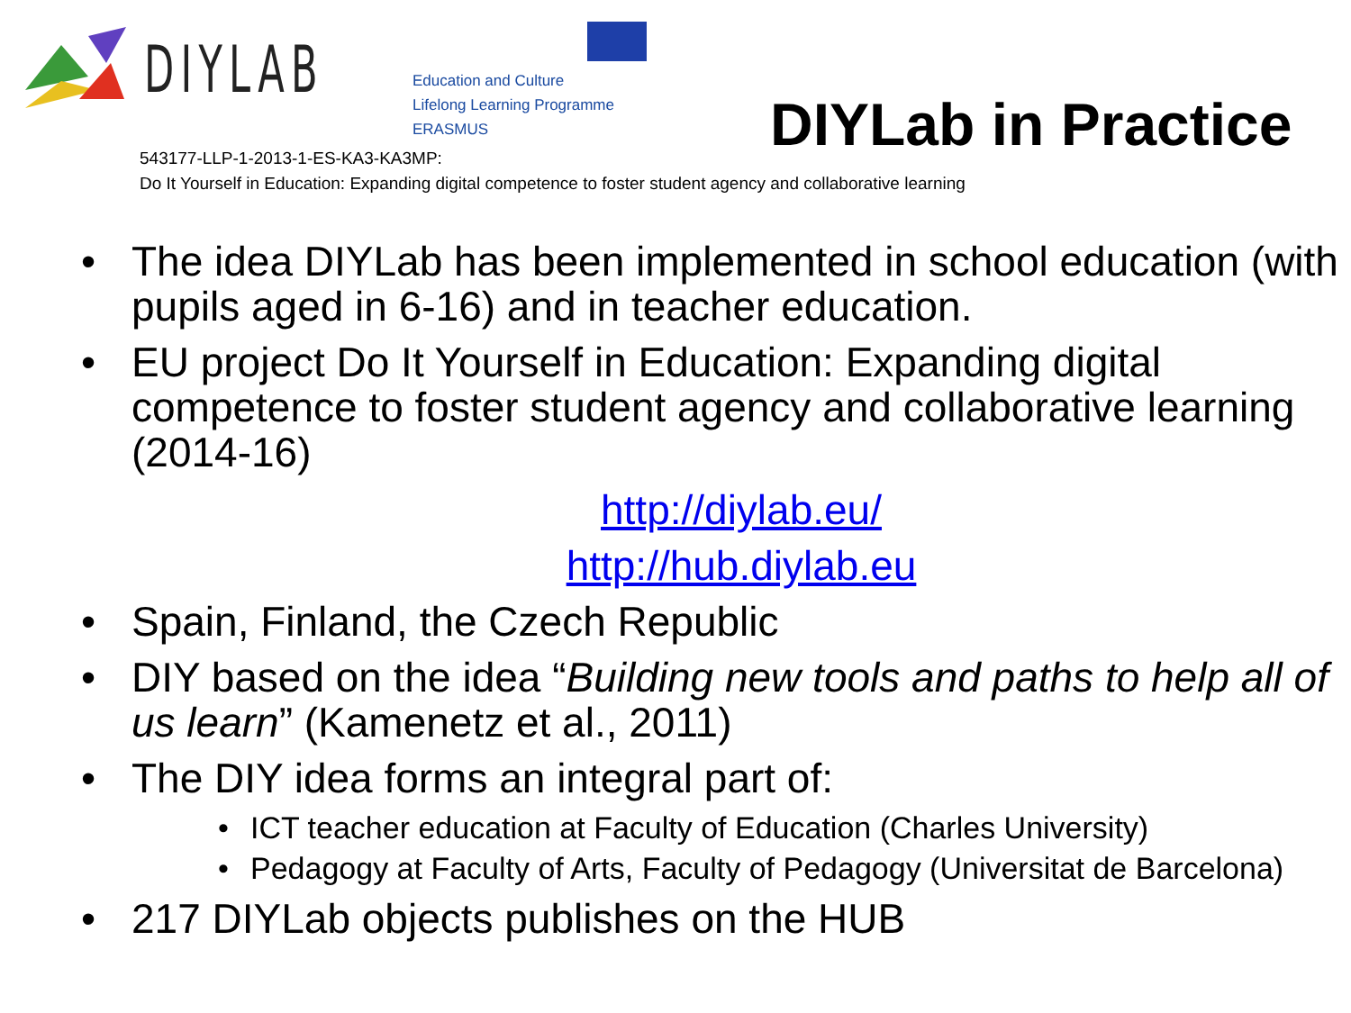DIYLAB
Education and Culture
Lifelong Learning Programme
ERASMUS
DIYLab in Practice
543177-LLP-1-2013-1-ES-KA3-KA3MP:
Do It Yourself in Education: Expanding digital competence to foster student agency and collaborative learning
• The idea DIYLab has been implemented in school education (with pupils aged in 6-16) and in teacher education.
• EU project Do It Yourself in Education: Expanding digital competence to foster student agency and collaborative learning (2014-16)
http://diylab.eu/
http://hub.diylab.eu
• Spain, Finland, the Czech Republic
• DIY based on the idea “Building new tools and paths to help all of us learn” (Kamenetz et al., 2011)
• The DIY idea forms an integral part of:
• ICT teacher education at Faculty of Education (Charles University)
• Pedagogy at Faculty of Arts, Faculty of Pedagogy (Universitat de Barcelona)
• 217 DIYLab objects publishes on the HUB